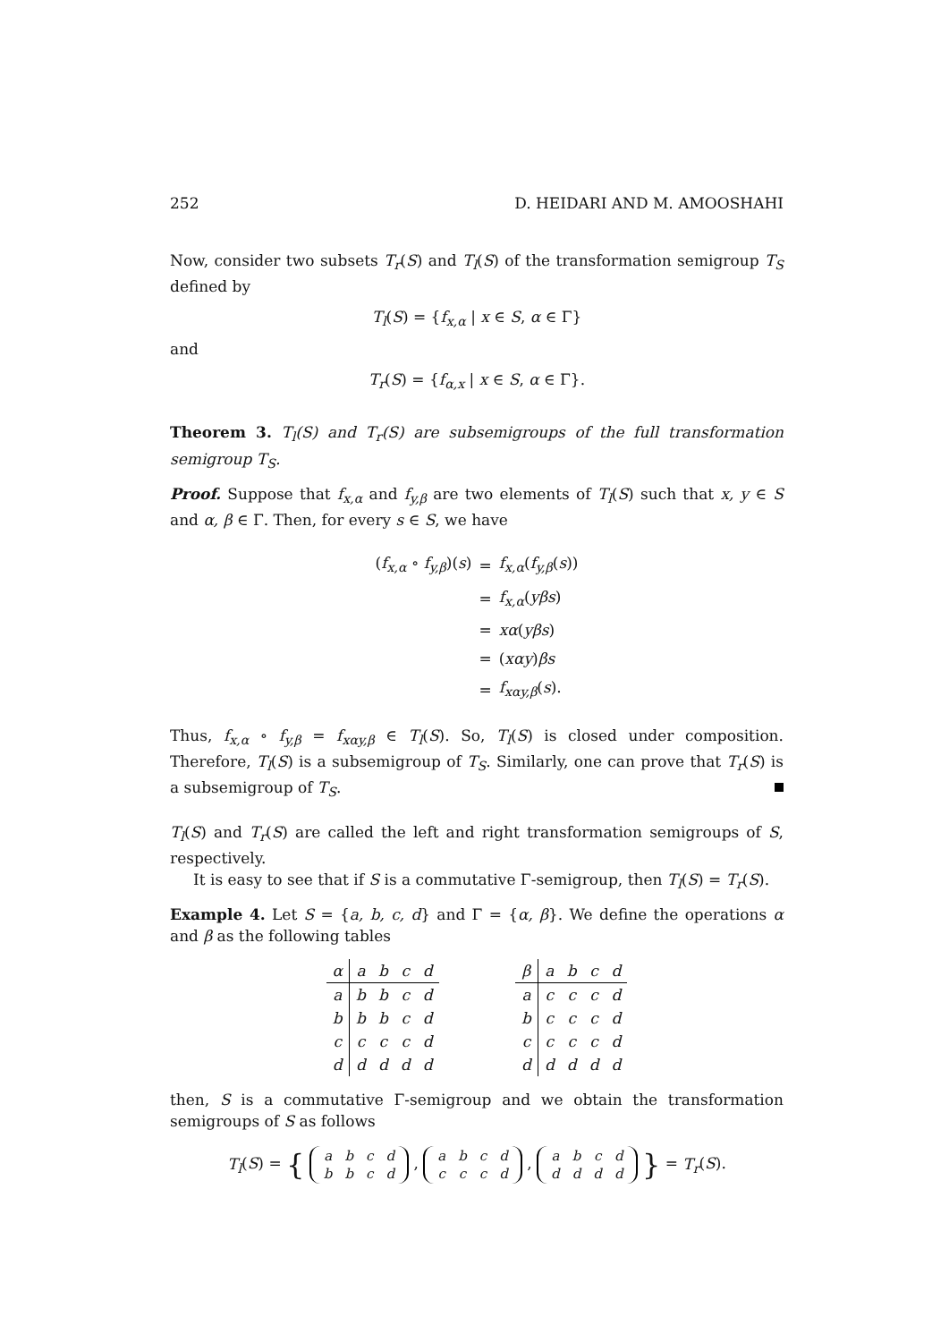252 D. HEIDARI AND M. AMOOSHAHI
Now, consider two subsets T<sub>r</sub>(S) and T<sub>l</sub>(S) of the transformation semigroup T<sub>S</sub> defined by
T<sub>l</sub>(S) = {f<sub>x,α</sub> | x ∈ S, α ∈ Γ}
and
T<sub>r</sub>(S) = {f<sub>α,x</sub> | x ∈ S, α ∈ Γ}.
Theorem 3. T<sub>l</sub>(S) and T<sub>r</sub>(S) are subsemigroups of the full transformation semigroup T<sub>S</sub>.
Proof. Suppose that f<sub>x,α</sub> and f<sub>y,β</sub> are two elements of T<sub>l</sub>(S) such that x, y ∈ S and α, β ∈ Γ. Then, for every s ∈ S, we have
| ( f<sub>x,α</sub> ∘ f<sub>y,β</sub> )( s ) | = | f<sub>x,α</sub> ( f<sub>y,β</sub> ( s )) |
| | = | f<sub>x,α</sub> ( yβs ) |
| | = | xα ( yβs ) |
| | = | ( xαy ) βs |
| | = | f<sub>xαy,β</sub> ( s ). |
Thus, f<sub>x,α</sub> ∘ f<sub>y,β</sub> = f<sub>xαy,β</sub> ∈ T<sub>l</sub>(S). So, T<sub>l</sub>(S) is closed under composition. Therefore, T<sub>l</sub>(S) is a subsemigroup of T<sub>S</sub>. Similarly, one can prove that T<sub>r</sub>(S) is a subsemigroup of T<sub>S</sub>.
T<sub>l</sub>(S) and T<sub>r</sub>(S) are called the left and right transformation semigroups of S, respectively.
It is easy to see that if S is a commutative Γ-semigroup, then T<sub>l</sub>(S) = T<sub>r</sub>(S).
Example 4. Let S = {a, b, c, d} and Γ = {α, β}. We define the operations α and β as the following tables
| α | a | b | c | d |
| --- | --- | --- | --- | --- |
| a | b | b | c | d |
| b | b | b | c | d |
| c | c | c | c | d |
| d | d | d | d | d |
| β | a | b | c | d |
| --- | --- | --- | --- | --- |
| a | c | c | c | d |
| b | c | c | c | d |
| c | c | c | c | d |
| d | d | d | d | d |
then, S is a commutative Γ-semigroup and we obtain the transformation semigroups of S as follows
T<sub>l</sub>(S) = {
| a | b | c | d |
| b | b | c | d |
,
| a | b | c | d |
| c | c | c | d |
,
| a | b | c | d |
| d | d | d | d |
} = T<sub>r</sub>(S).